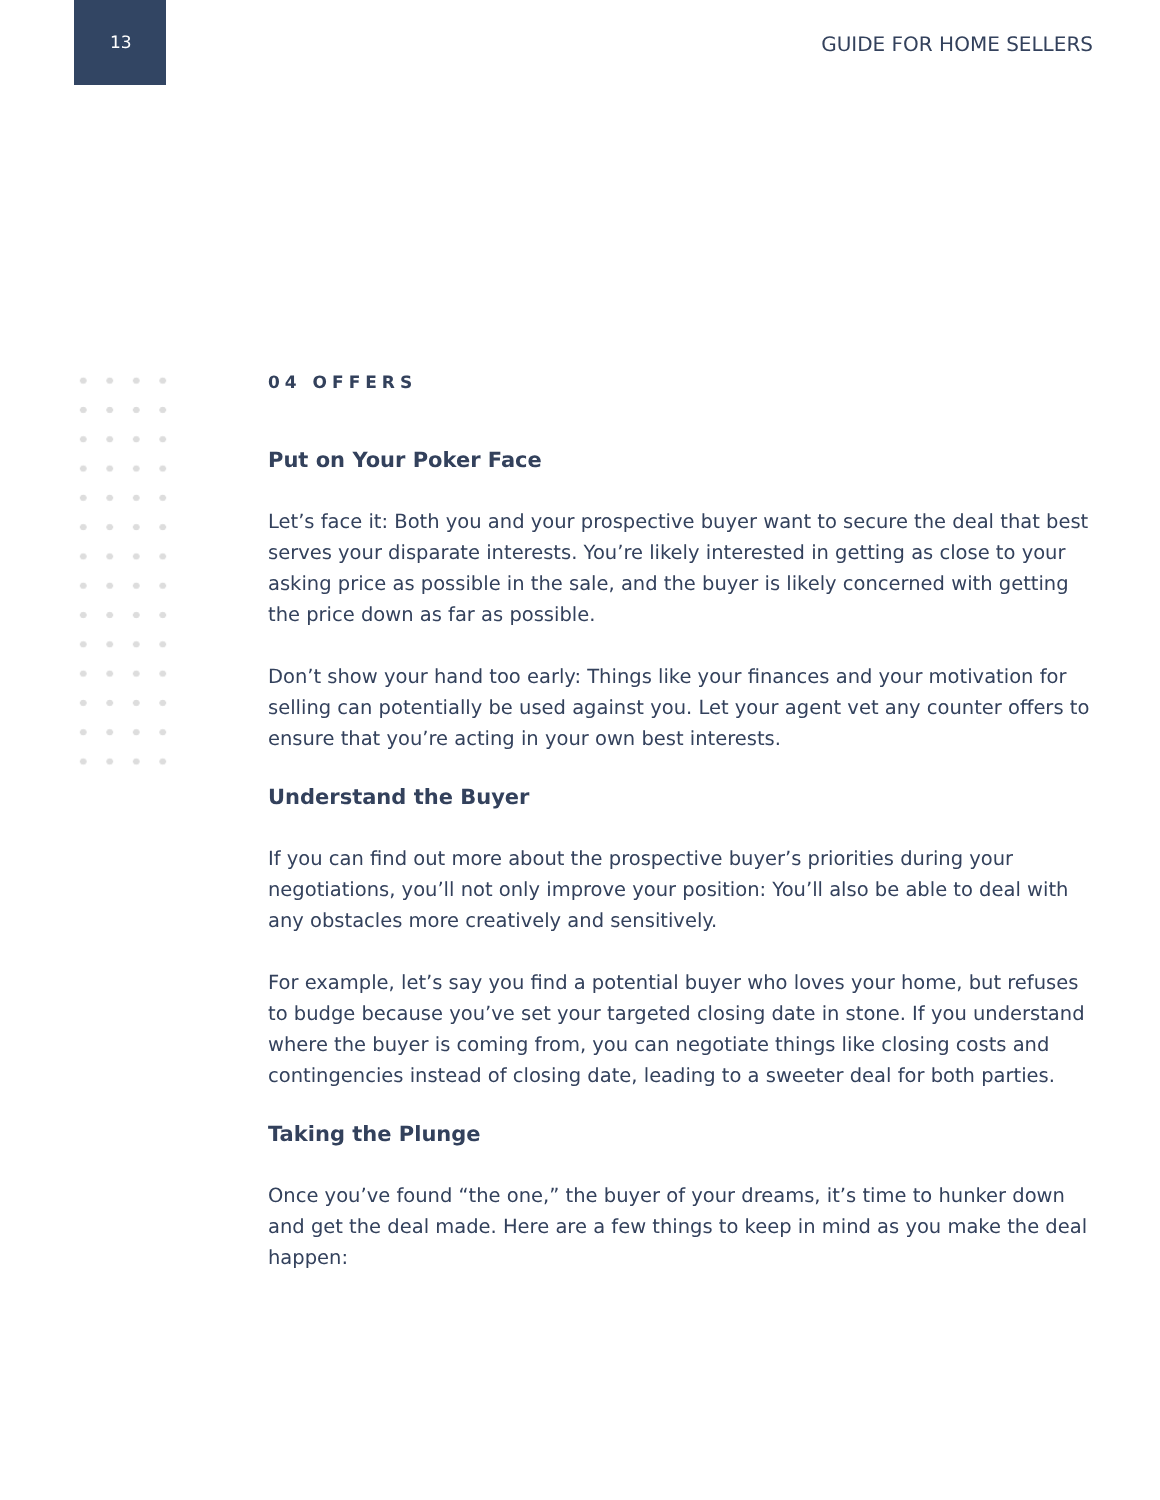13 GUIDE FOR HOME SELLERS
04 OFFERS
Put on Your Poker Face
Let’s face it: Both you and your prospective buyer want to secure the deal that best serves your disparate interests. You’re likely interested in getting as close to your asking price as possible in the sale, and the buyer is likely concerned with getting the price down as far as possible.
Don’t show your hand too early: Things like your finances and your motivation for selling can potentially be used against you. Let your agent vet any counter offers to ensure that you’re acting in your own best interests.
Understand the Buyer
If you can find out more about the prospective buyer’s priorities during your negotiations, you’ll not only improve your position: You’ll also be able to deal with any obstacles more creatively and sensitively.
For example, let’s say you find a potential buyer who loves your home, but refuses to budge because you’ve set your targeted closing date in stone. If you understand where the buyer is coming from, you can negotiate things like closing costs and contingencies instead of closing date, leading to a sweeter deal for both parties.
Taking the Plunge
Once you’ve found “the one,” the buyer of your dreams, it’s time to hunker down and get the deal made. Here are a few things to keep in mind as you make the deal happen: